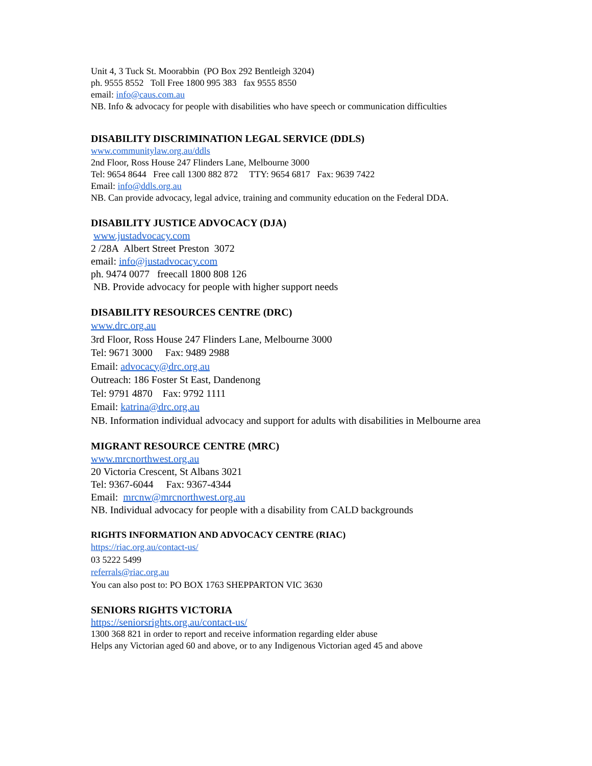Unit 4, 3 Tuck St. Moorabbin (PO Box 292 Bentleigh 3204)
ph. 9555 8552 Toll Free 1800 995 383 fax 9555 8550
email: info@caus.com.au
NB. Info & advocacy for people with disabilities who have speech or communication difficulties
DISABILITY DISCRIMINATION LEGAL SERVICE (DDLS)
www.communitylaw.org.au/ddls
2nd Floor, Ross House 247 Flinders Lane, Melbourne 3000
Tel: 9654 8644 Free call 1300 882 872 TTY: 9654 6817 Fax: 9639 7422
Email: info@ddls.org.au
NB. Can provide advocacy, legal advice, training and community education on the Federal DDA.
DISABILITY JUSTICE ADVOCACY (DJA)
www.justadvocacy.com
2 /28A Albert Street Preston 3072
email: info@justadvocacy.com
ph. 9474 0077 freecall 1800 808 126
NB. Provide advocacy for people with higher support needs
DISABILITY RESOURCES CENTRE (DRC)
www.drc.org.au
3rd Floor, Ross House 247 Flinders Lane, Melbourne 3000
Tel: 9671 3000 Fax: 9489 2988
Email: advocacy@drc.org.au
Outreach: 186 Foster St East, Dandenong
Tel: 9791 4870 Fax: 9792 1111
Email: katrina@drc.org.au
NB. Information individual advocacy and support for adults with disabilities in Melbourne area
MIGRANT RESOURCE CENTRE (MRC)
www.mrcnorthwest.org.au
20 Victoria Crescent, St Albans 3021
Tel: 9367-6044 Fax: 9367-4344
Email: mrcnw@mrcnorthwest.org.au
NB. Individual advocacy for people with a disability from CALD backgrounds
RIGHTS INFORMATION AND ADVOCACY CENTRE (RIAC)
https://riac.org.au/contact-us/
03 5222 5499
referrals@riac.org.au
You can also post to: PO BOX 1763 SHEPPARTON VIC 3630
SENIORS RIGHTS VICTORIA
https://seniorsrights.org.au/contact-us/
1300 368 821 in order to report and receive information regarding elder abuse
Helps any Victorian aged 60 and above, or to any Indigenous Victorian aged 45 and above